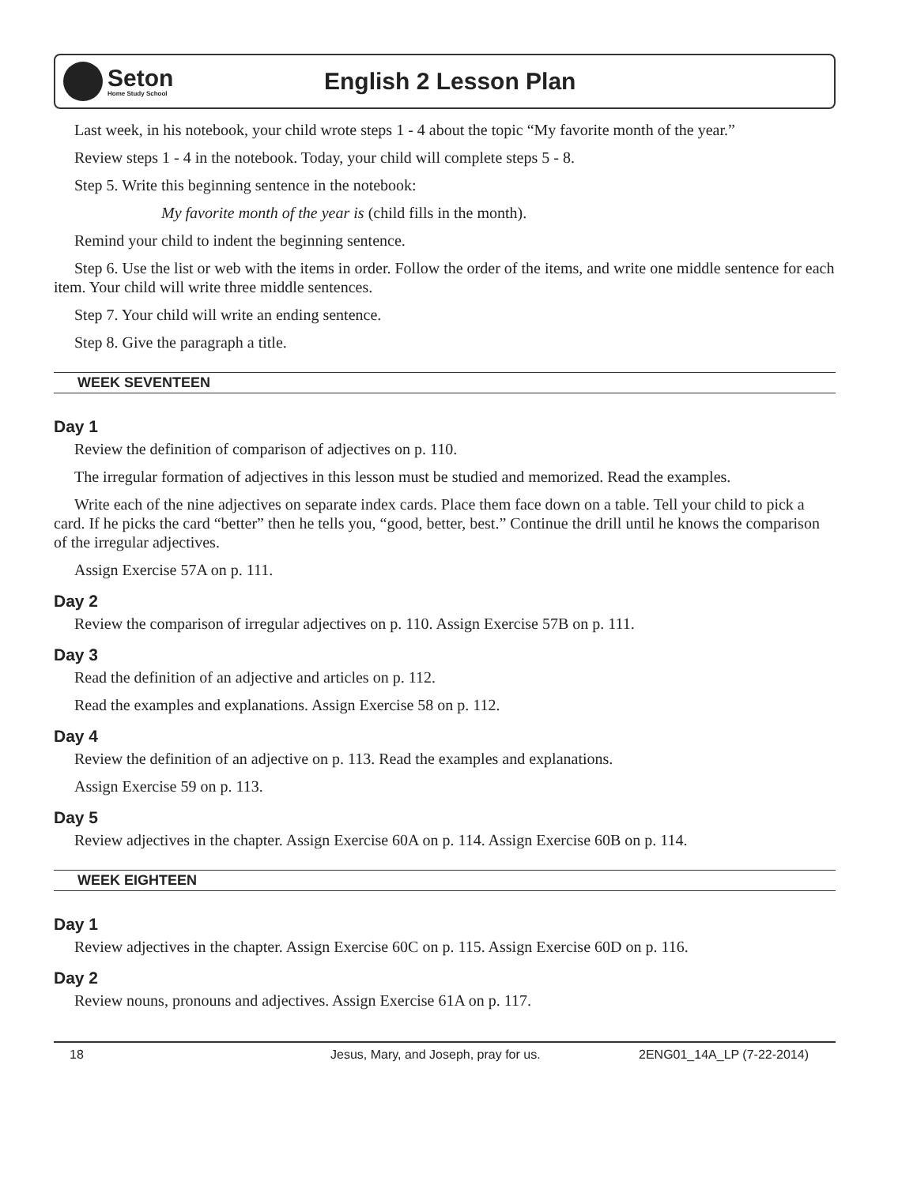Seton
Home Study School
English 2 Lesson Plan
Last week, in his notebook, your child wrote steps 1 - 4 about the topic “My favorite month of the year.”
Review steps 1 - 4 in the notebook. Today, your child will complete steps 5 - 8.
Step 5. Write this beginning sentence in the notebook:
My favorite month of the year is (child fills in the month).
Remind your child to indent the beginning sentence.
Step 6. Use the list or web with the items in order. Follow the order of the items, and write one middle sentence for each item. Your child will write three middle sentences.
Step 7. Your child will write an ending sentence.
Step 8. Give the paragraph a title.
WEEK SEVENTEEN
Day 1
Review the definition of comparison of adjectives on p. 110.
The irregular formation of adjectives in this lesson must be studied and memorized. Read the examples.
Write each of the nine adjectives on separate index cards. Place them face down on a table. Tell your child to pick a card. If he picks the card “better” then he tells you, “good, better, best.” Continue the drill until he knows the comparison of the irregular adjectives.
Assign Exercise 57A on p. 111.
Day 2
Review the comparison of irregular adjectives on p. 110. Assign Exercise 57B on p. 111.
Day 3
Read the definition of an adjective and articles on p. 112.
Read the examples and explanations. Assign Exercise 58 on p. 112.
Day 4
Review the definition of an adjective on p. 113. Read the examples and explanations.
Assign Exercise 59 on p. 113.
Day 5
Review adjectives in the chapter. Assign Exercise 60A on p. 114. Assign Exercise 60B on p. 114.
WEEK EIGHTEEN
Day 1
Review adjectives in the chapter. Assign Exercise 60C on p. 115. Assign Exercise 60D on p. 116.
Day 2
Review nouns, pronouns and adjectives. Assign Exercise 61A on p. 117.
18 Jesus, Mary, and Joseph, pray for us. 2ENG01_14A_LP (7-22-2014)